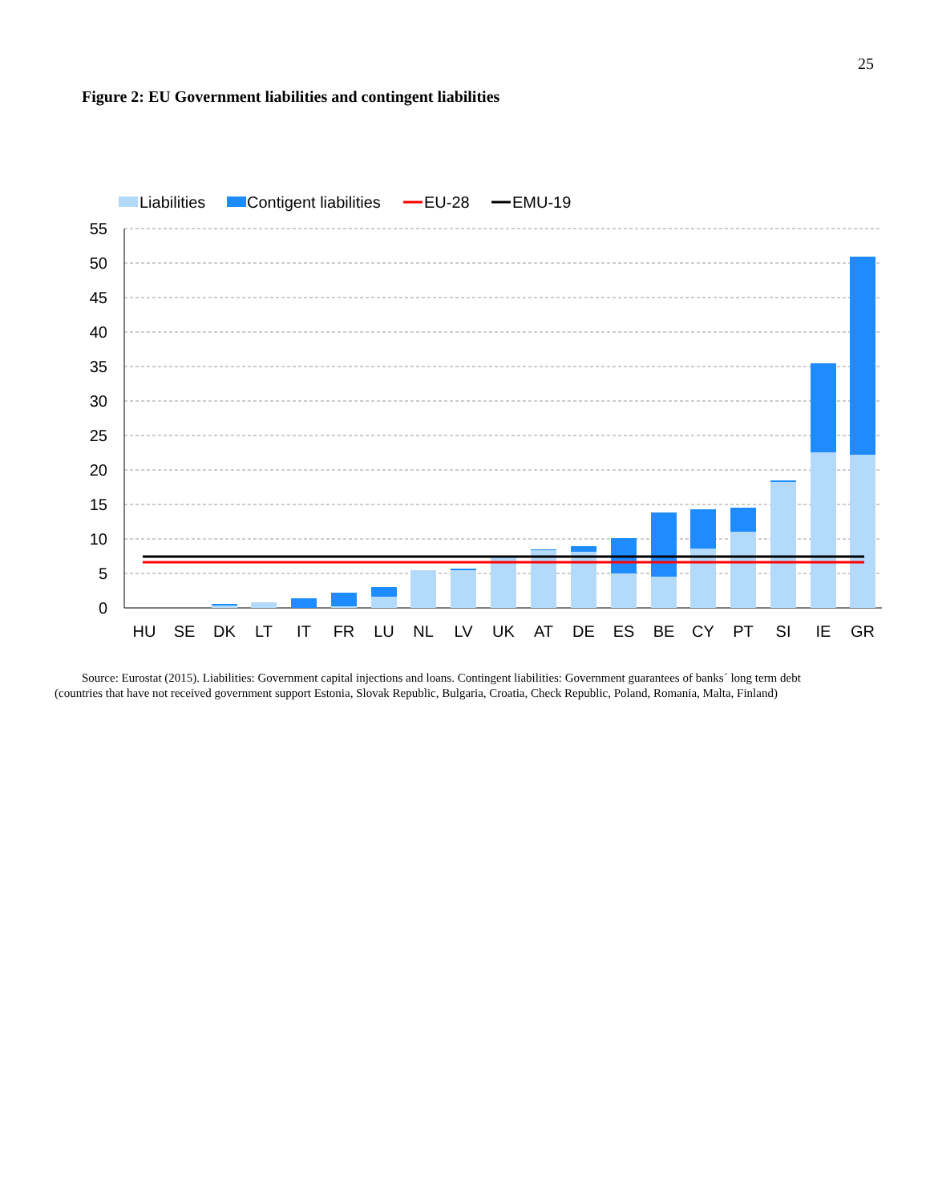25
Figure 2: EU Government liabilities and contingent liabilities
Liabilities
Contigent liabilities
EU-28
EMU-19
55
50
45
40
35
30
25
20
15
10
5
0
HU
SE
DK
LT
IT
FR
LU
NL
LV
UK
AT
DE
ES
BE
CY
PT
SI
IE
GR
Source: Eurostat (2015). Liabilities: Government capital injections and loans. Contingent liabilities: Government guarantees of banks´ long term debt (countries that have not received government support Estonia, Slovak Republic, Bulgaria, Croatia, Check Republic, Poland, Romania, Malta, Finland)